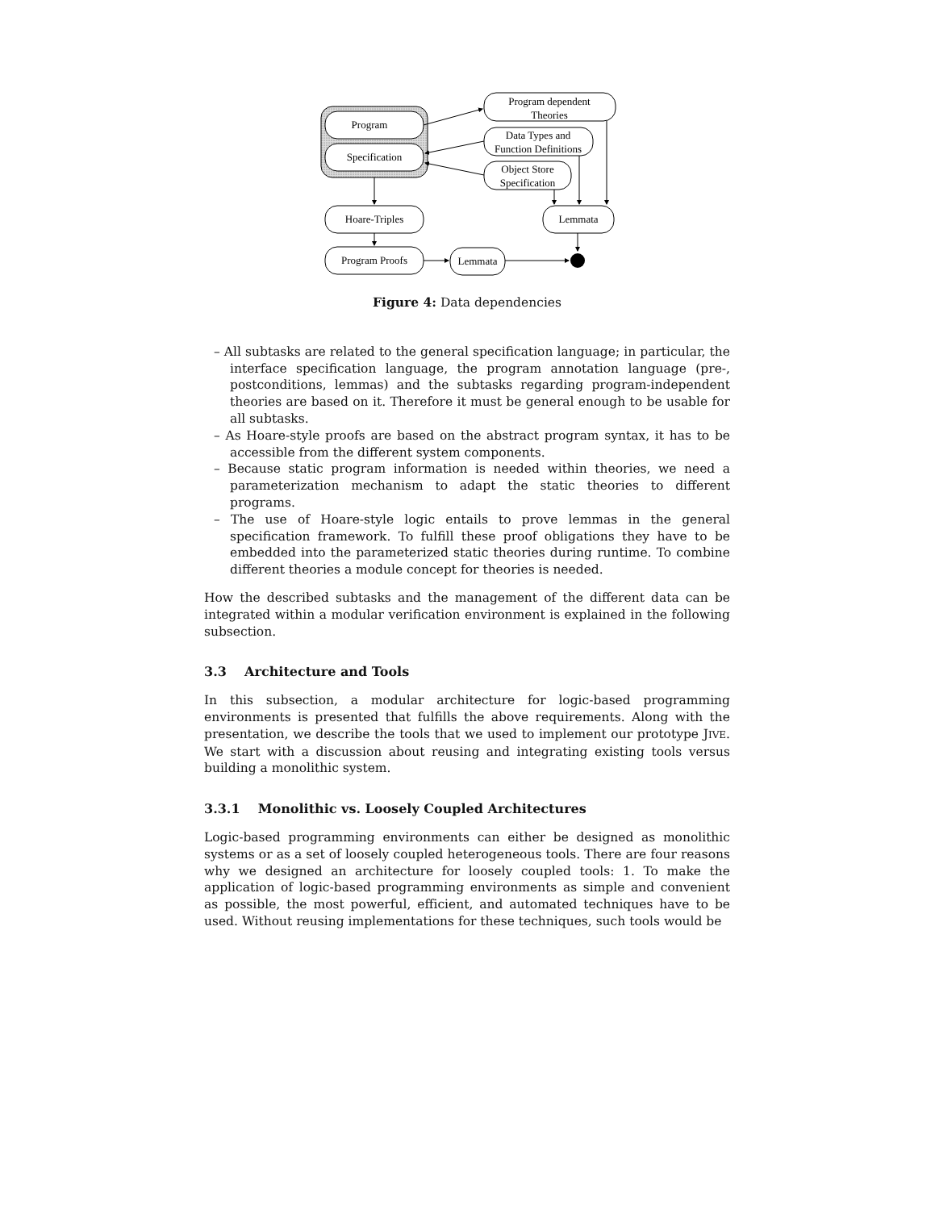Program
Specification
Program dependent
Theories
Data Types and
Function Definitions
Object Store
Specification
Hoare-Triples
Lemmata
Program Proofs
Lemmata
Figure 4: Data dependencies
– All subtasks are related to the general specification language; in particular, the interface specification language, the program annotation language (pre-, postconditions, lemmas) and the subtasks regarding program-independent theories are based on it. Therefore it must be general enough to be usable for all subtasks.
– As Hoare-style proofs are based on the abstract program syntax, it has to be accessible from the different system components.
– Because static program information is needed within theories, we need a parameterization mechanism to adapt the static theories to different programs.
– The use of Hoare-style logic entails to prove lemmas in the general specification framework. To fulfill these proof obligations they have to be embedded into the parameterized static theories during runtime. To combine different theories a module concept for theories is needed.
How the described subtasks and the management of the different data can be integrated within a modular verification environment is explained in the following subsection.
3.3 Architecture and Tools
In this subsection, a modular architecture for logic-based programming environments is presented that fulfills the above requirements. Along with the presentation, we describe the tools that we used to implement our prototype JIVE. We start with a discussion about reusing and integrating existing tools versus building a monolithic system.
3.3.1 Monolithic vs. Loosely Coupled Architectures
Logic-based programming environments can either be designed as monolithic systems or as a set of loosely coupled heterogeneous tools. There are four reasons why we designed an architecture for loosely coupled tools: 1. To make the application of logic-based programming environments as simple and convenient as possible, the most powerful, efficient, and automated techniques have to be used. Without reusing implementations for these techniques, such tools would be